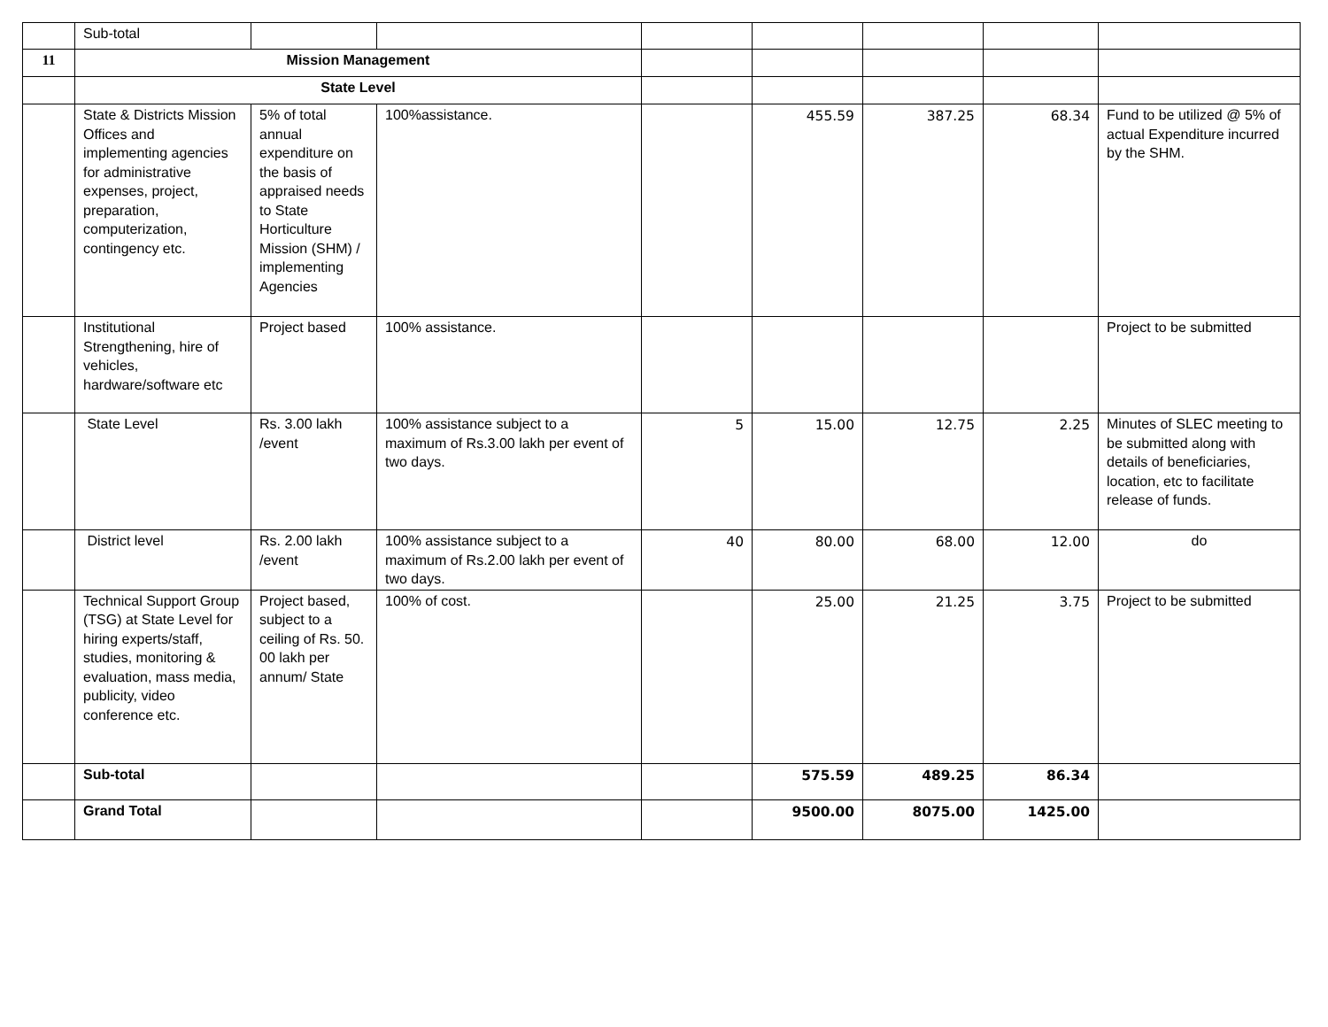| | Sub-total | | | | | | | |
| 11 | Mission Management | | | | | | | |
| | State Level | | | | | | | |
| | State & Districts Mission Offices and implementing agencies for administrative expenses, project, preparation, computerization, contingency etc. | 5% of total annual expenditure on the basis of appraised needs to State Horticulture Mission (SHM) / implementing Agencies | 100%assistance. | | 455.59 | 387.25 | 68.34 | Fund to be utilized @ 5% of actual Expenditure incurred by the SHM. |
| | Institutional Strengthening, hire of vehicles, hardware/software etc | Project based | 100% assistance. | | | | | Project to be submitted |
| | State Level | Rs. 3.00 lakh /event | 100% assistance subject to a maximum of Rs.3.00 lakh per event of two days. | 5 | 15.00 | 12.75 | 2.25 | Minutes of SLEC meeting to be submitted along with details of beneficiaries, location, etc to facilitate release of funds. |
| | District level | Rs. 2.00 lakh /event | 100% assistance subject to a maximum of Rs.2.00 lakh per event of two days. | 40 | 80.00 | 68.00 | 12.00 | do |
| | Technical Support Group (TSG) at State Level for hiring experts/staff, studies, monitoring & evaluation, mass media, publicity, video conference etc. | Project based, subject to a ceiling of Rs. 50. 00 lakh per annum/ State | 100% of cost. | | 25.00 | 21.25 | 3.75 | Project to be submitted |
| | Sub-total | | | | 575.59 | 489.25 | 86.34 | |
| | Grand Total | | | | 9500.00 | 8075.00 | 1425.00 | |